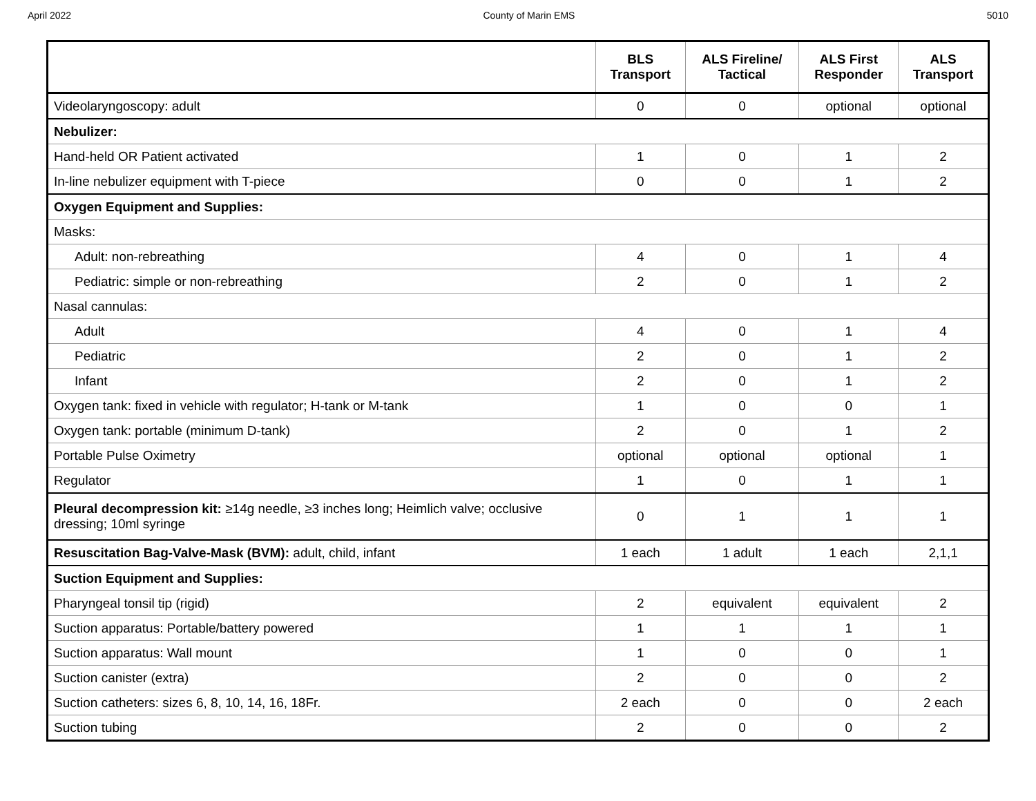April 2022 County of Marin EMS 5010
| | BLS Transport | ALS Fireline/ Tactical | ALS First Responder | ALS Transport |
| --- | --- | --- | --- | --- |
| Videolaryngoscopy: adult | 0 | 0 | optional | optional |
| Nebulizer: | | | | |
| Hand-held OR Patient activated | 1 | 0 | 1 | 2 |
| In-line nebulizer equipment with T-piece | 0 | 0 | 1 | 2 |
| Oxygen Equipment and Supplies: | | | | |
| Masks: | | | | |
| Adult: non-rebreathing | 4 | 0 | 1 | 4 |
| Pediatric: simple or non-rebreathing | 2 | 0 | 1 | 2 |
| Nasal cannulas: | | | | |
| Adult | 4 | 0 | 1 | 4 |
| Pediatric | 2 | 0 | 1 | 2 |
| Infant | 2 | 0 | 1 | 2 |
| Oxygen tank: fixed in vehicle with regulator; H-tank or M-tank | 1 | 0 | 0 | 1 |
| Oxygen tank: portable (minimum D-tank) | 2 | 0 | 1 | 2 |
| Portable Pulse Oximetry | optional | optional | optional | 1 |
| Regulator | 1 | 0 | 1 | 1 |
| Pleural decompression kit: ≥14g needle, ≥3 inches long; Heimlich valve; occlusive dressing; 10ml syringe | 0 | 1 | 1 | 1 |
| Resuscitation Bag-Valve-Mask (BVM): adult, child, infant | 1 each | 1 adult | 1 each | 2,1,1 |
| Suction Equipment and Supplies: | | | | |
| Pharyngeal tonsil tip (rigid) | 2 | equivalent | equivalent | 2 |
| Suction apparatus: Portable/battery powered | 1 | 1 | 1 | 1 |
| Suction apparatus: Wall mount | 1 | 0 | 0 | 1 |
| Suction canister (extra) | 2 | 0 | 0 | 2 |
| Suction catheters: sizes 6, 8, 10, 14, 16, 18Fr. | 2 each | 0 | 0 | 2 each |
| Suction tubing | 2 | 0 | 0 | 2 |